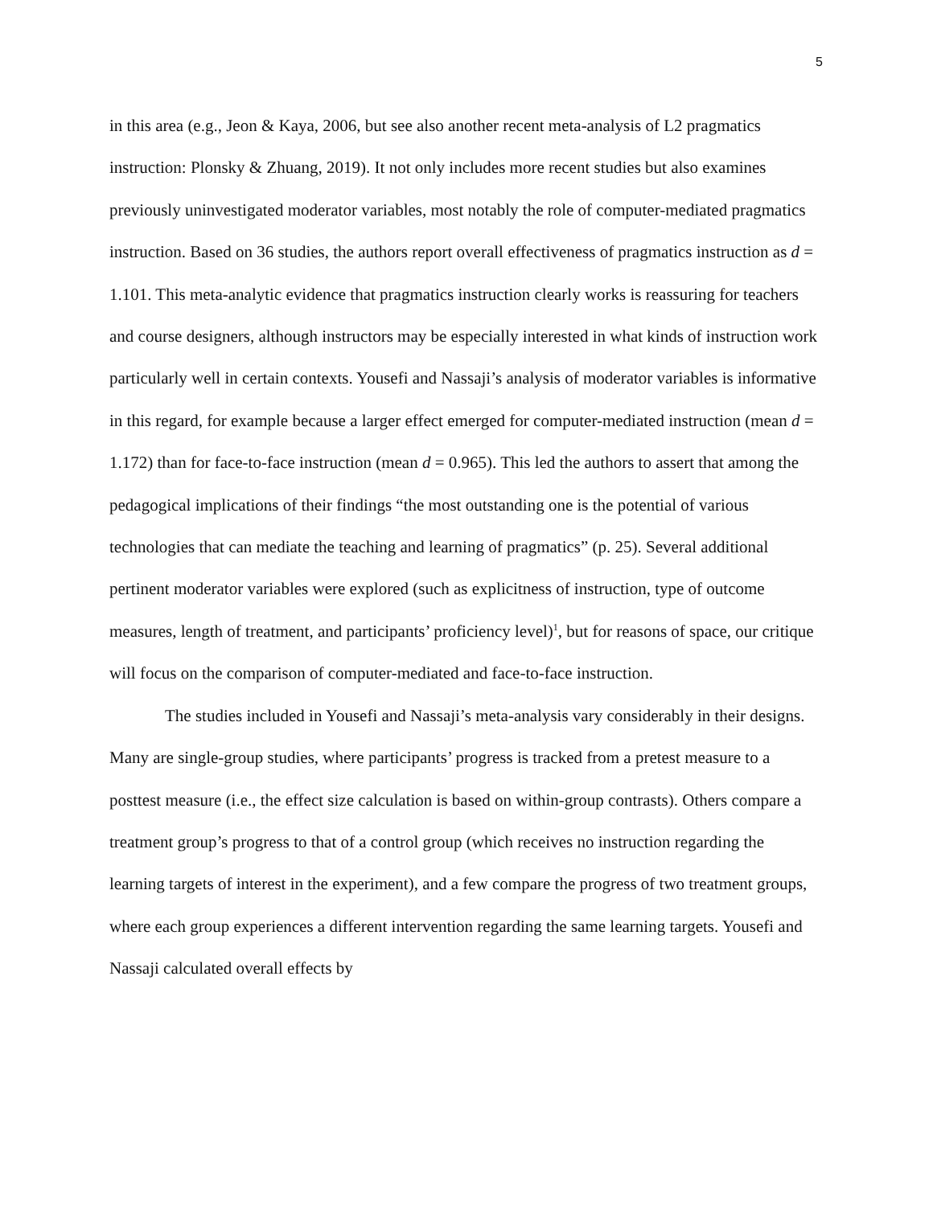5
in this area (e.g., Jeon & Kaya, 2006, but see also another recent meta-analysis of L2 pragmatics instruction: Plonsky & Zhuang, 2019). It not only includes more recent studies but also examines previously uninvestigated moderator variables, most notably the role of computer-mediated pragmatics instruction. Based on 36 studies, the authors report overall effectiveness of pragmatics instruction as d = 1.101. This meta-analytic evidence that pragmatics instruction clearly works is reassuring for teachers and course designers, although instructors may be especially interested in what kinds of instruction work particularly well in certain contexts. Yousefi and Nassaji’s analysis of moderator variables is informative in this regard, for example because a larger effect emerged for computer-mediated instruction (mean d = 1.172) than for face-to-face instruction (mean d = 0.965). This led the authors to assert that among the pedagogical implications of their findings “the most outstanding one is the potential of various technologies that can mediate the teaching and learning of pragmatics” (p. 25). Several additional pertinent moderator variables were explored (such as explicitness of instruction, type of outcome measures, length of treatment, and participants’ proficiency level)<sup>1</sup>, but for reasons of space, our critique will focus on the comparison of computer-mediated and face-to-face instruction.
The studies included in Yousefi and Nassaji’s meta-analysis vary considerably in their designs. Many are single-group studies, where participants’ progress is tracked from a pretest measure to a posttest measure (i.e., the effect size calculation is based on within-group contrasts). Others compare a treatment group’s progress to that of a control group (which receives no instruction regarding the learning targets of interest in the experiment), and a few compare the progress of two treatment groups, where each group experiences a different intervention regarding the same learning targets. Yousefi and Nassaji calculated overall effects by